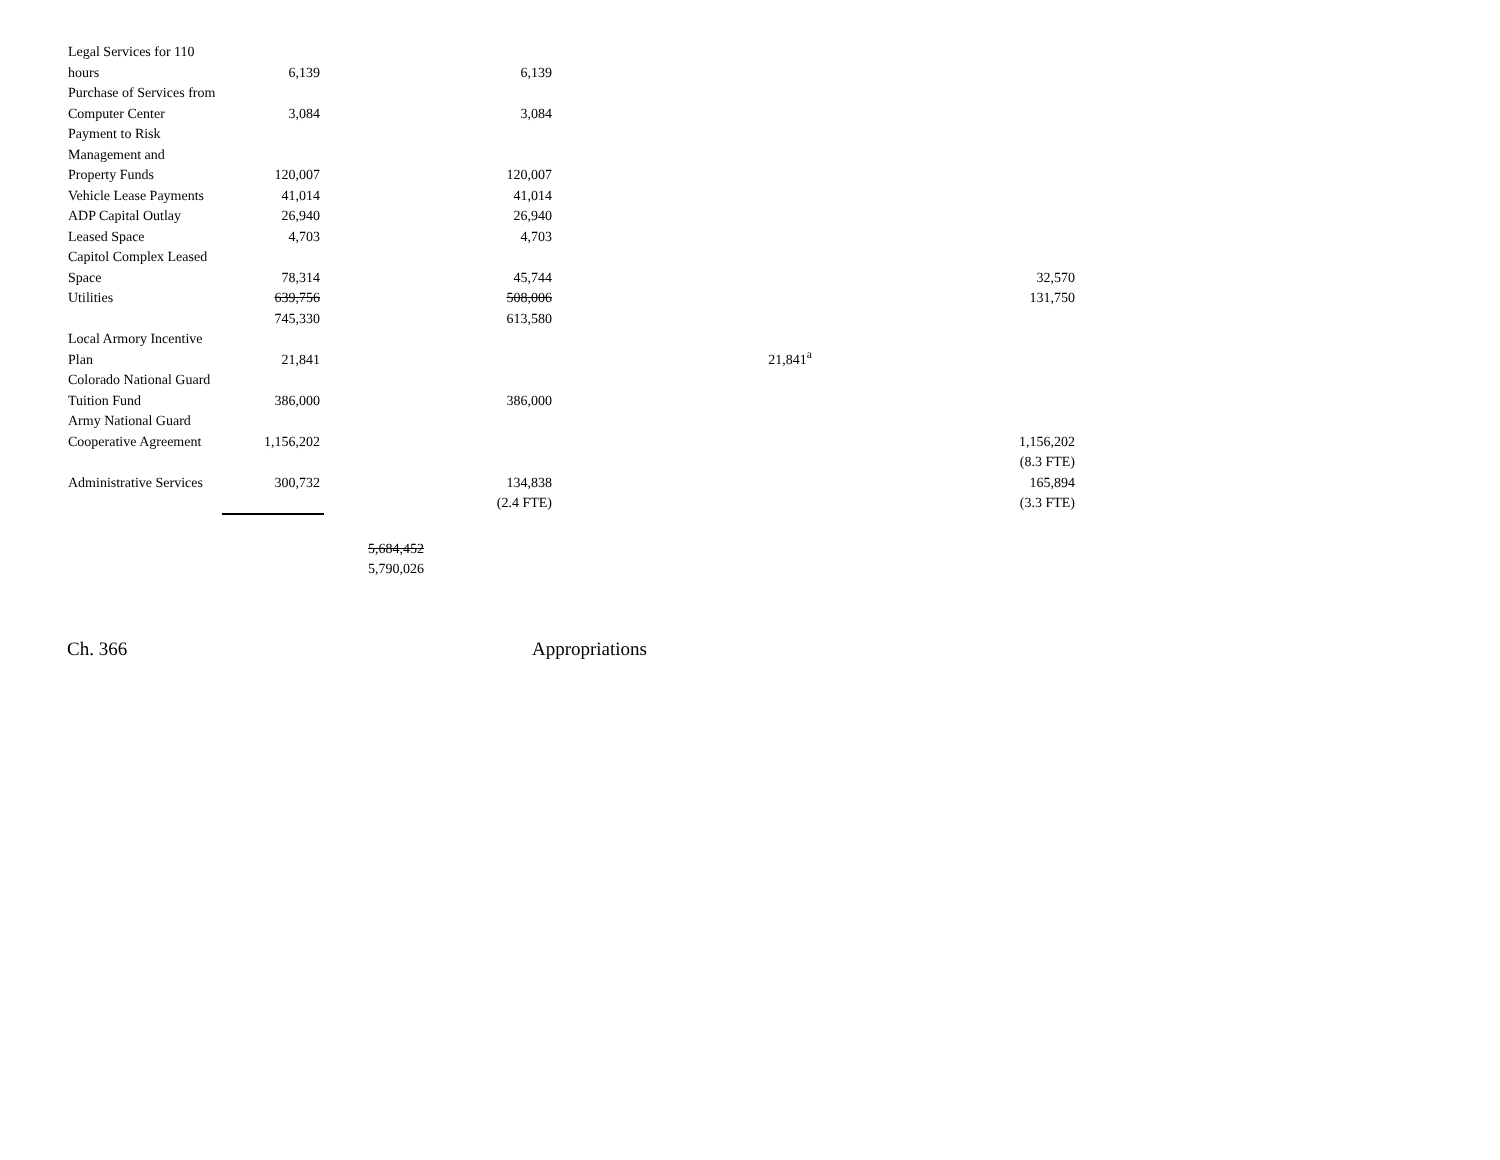| Legal Services for 110 hours | 6,139 | | 6,139 | | |
| Purchase of Services from Computer Center | 3,084 | | 3,084 | | |
| Payment to Risk Management and Property Funds | 120,007 | | 120,007 | | |
| Vehicle Lease Payments | 41,014 | | 41,014 | | |
| ADP Capital Outlay | 26,940 | | 26,940 | | |
| Leased Space | 4,703 | | 4,703 | | |
| Capitol Complex Leased Space | 78,314 | | 45,744 | | 32,570 |
| Utilities | 639,756 | | 508,006 | | 131,750 |
| | 745,330 | | 613,580 | | |
| Local Armory Incentive Plan | 21,841 | | | 21,841<sup>a</sup> | |
| Colorado National Guard Tuition Fund | 386,000 | | 386,000 | | |
| Army National Guard Cooperative Agreement | 1,156,202 | | | | 1,156,202 |
| | | | | | (8.3 FTE) |
| Administrative Services | 300,732 | | 134,838 | | 165,894 |
| | | | (2.4 FTE) | | (3.3 FTE) |
| | | 5,684,452 | | | |
| | | 5,790,026 | | | |
Ch. 366 Appropriations